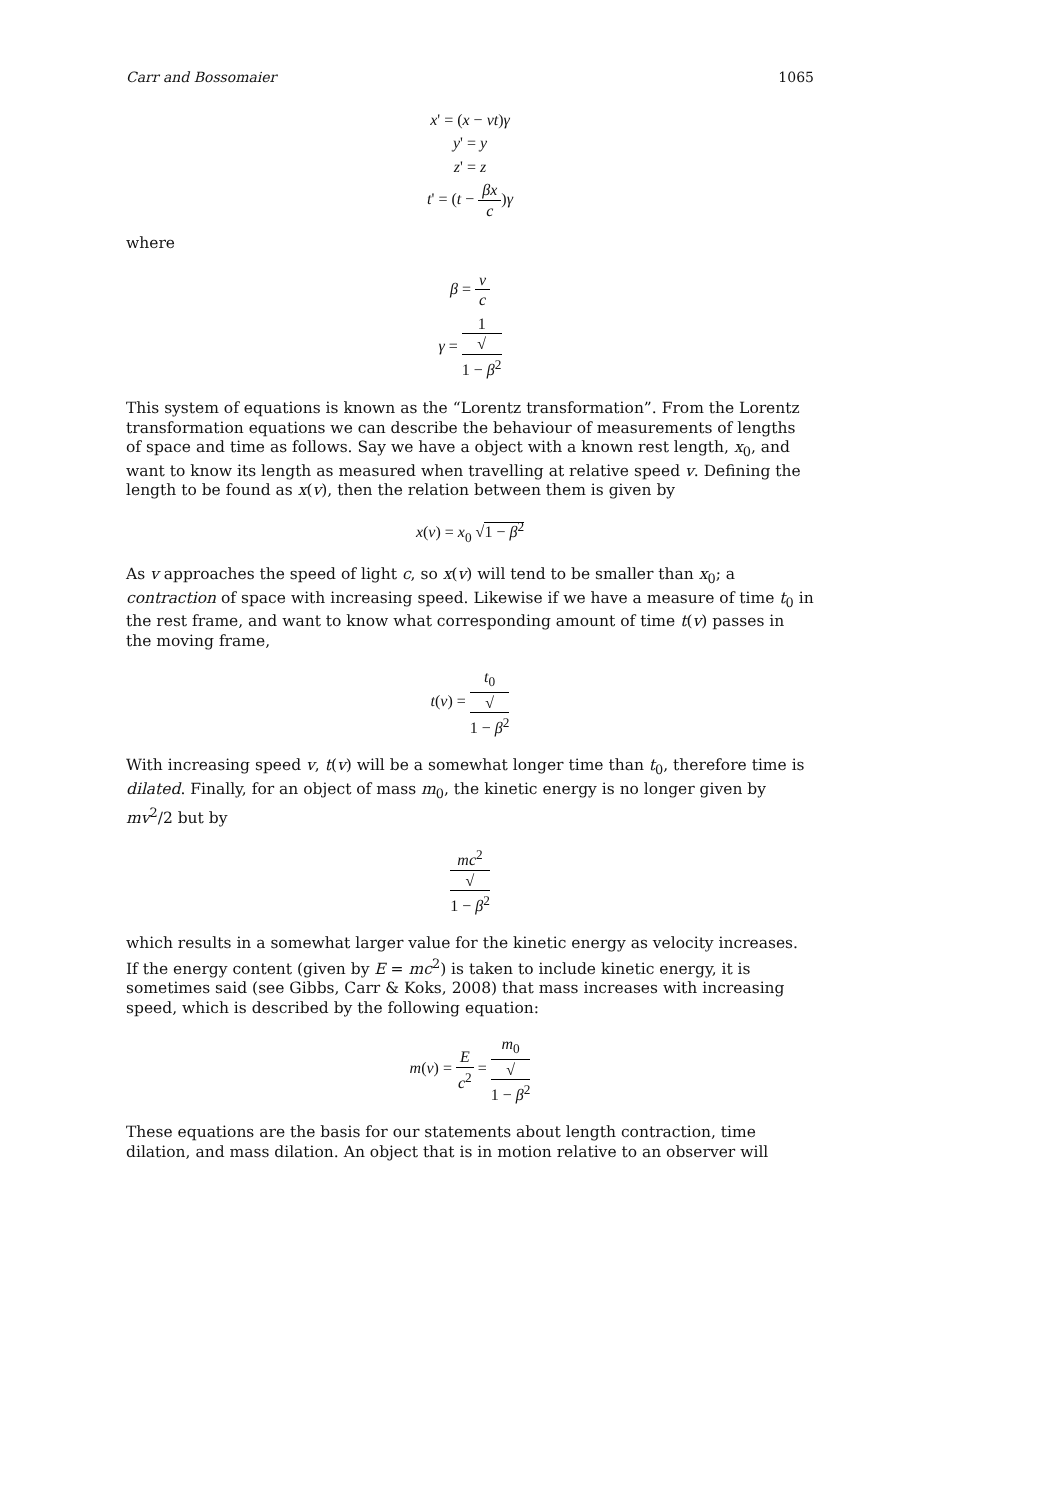Carr and Bossomaier 1065
x' = (x − vt)γ
y' = y
z' = z
t' = (t − βx c)γ
where
β = v c
γ = 1 √
1 − β<sup>2</sup>
This system of equations is known as the “Lorentz transformation”. From the Lorentz transformation equations we can describe the behaviour of measurements of lengths of space and time as follows. Say we have a object with a known rest length, x<sub>0</sub>, and want to know its length as measured when travelling at relative speed v. Defining the length to be found as x(v), then the relation between them is given by
x(v) = x<sub>0</sub> √1 − β<sup>2</sup>
As v approaches the speed of light c, so x(v) will tend to be smaller than x<sub>0</sub>; a contraction of space with increasing speed. Likewise if we have a measure of time t<sub>0</sub> in the rest frame, and want to know what corresponding amount of time t(v) passes in the moving frame,
t(v) = t<sub>0</sub> √
1 − β<sup>2</sup>
With increasing speed v, t(v) will be a somewhat longer time than t<sub>0</sub>, therefore time is dilated. Finally, for an object of mass m<sub>0</sub>, the kinetic energy is no longer given by mv<sup>2</sup>/2 but by
mc<sup>2</sup> √
1 − β<sup>2</sup>
which results in a somewhat larger value for the kinetic energy as velocity increases. If the energy content (given by E = mc<sup>2</sup>) is taken to include kinetic energy, it is sometimes said (see Gibbs, Carr & Koks, 2008) that mass increases with increasing speed, which is described by the following equation:
m(v) = E c<sup>2</sup> = m<sub>0</sub> √
1 − β<sup>2</sup>
These equations are the basis for our statements about length contraction, time dilation, and mass dilation. An object that is in motion relative to an observer will